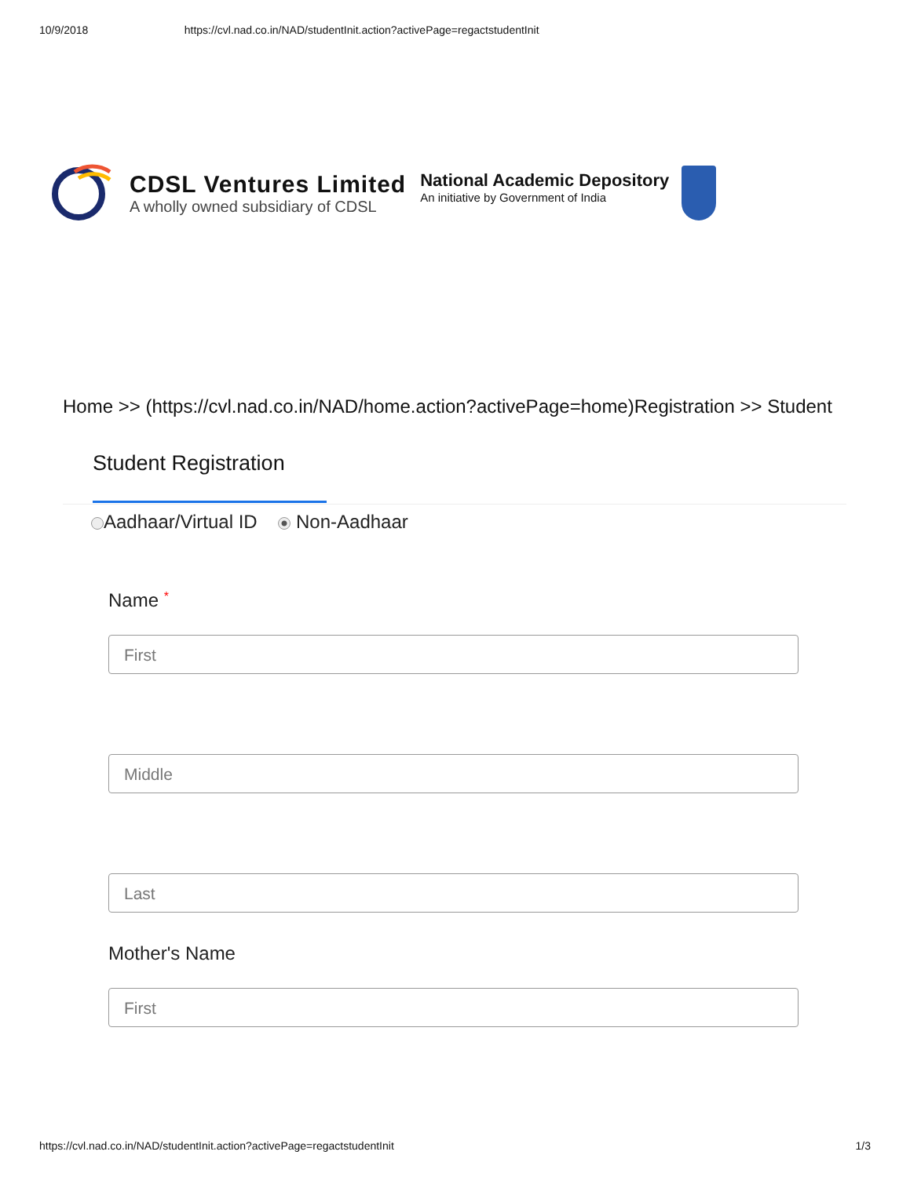10/9/2018 https://cvl.nad.co.in/NAD/studentInit.action?activePage=regactstudentInit
CDSL Ventures Limited
A wholly owned subsidiary of CDSL
National Academic Depository
An initiative by Government of India
Home >> (https://cvl.nad.co.in/NAD/home.action?activePage=home)Registration >> Student
Student Registration
Aadhaar/Virtual ID Non-Aadhaar
Name *
First
Middle
Last
Mother's Name
First
https://cvl.nad.co.in/NAD/studentInit.action?activePage=regactstudentInit 1/3